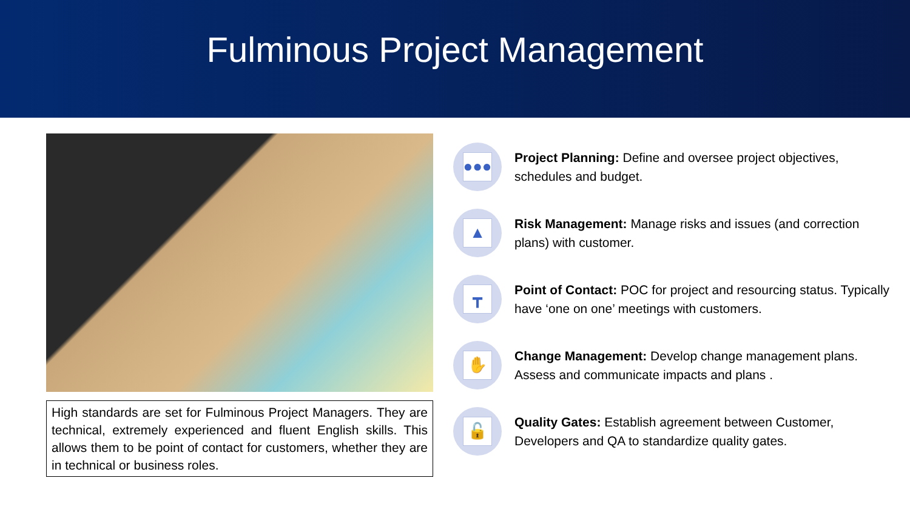Fulminous Project Management
High standards are set for Fulminous Project Managers. They are technical, extremely experienced and fluent English skills. This allows them to be point of contact for customers, whether they are in technical or business roles.
●●●
Project Planning: Define and oversee project objectives, schedules and budget.
▲
Risk Management: Manage risks and issues (and correction plans) with customer.
┳
Point of Contact: POC for project and resourcing status. Typically have ‘one on one’ meetings with customers.
✋
Change Management: Develop change management plans. Assess and communicate impacts and plans .
🔓
Quality Gates: Establish agreement between Customer, Developers and QA to standardize quality gates.